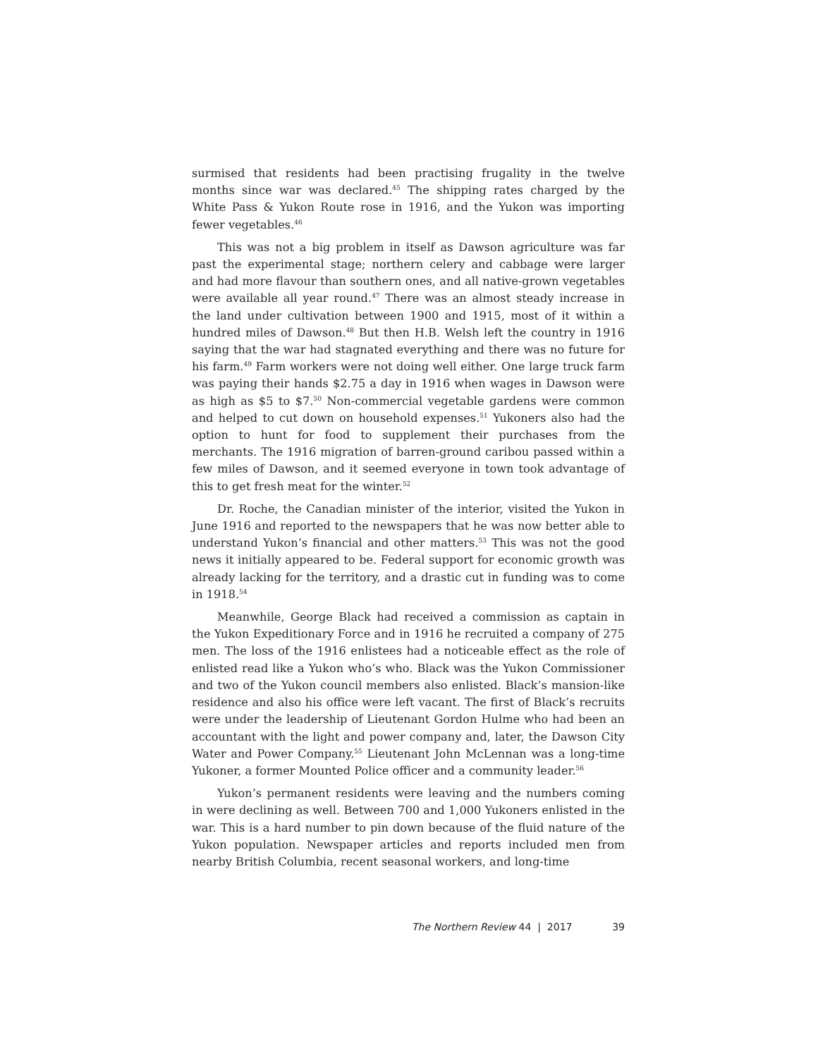surmised that residents had been practising frugality in the twelve months since war was declared.<sup>45</sup> The shipping rates charged by the White Pass & Yukon Route rose in 1916, and the Yukon was importing fewer vegetables.<sup>46</sup>
This was not a big problem in itself as Dawson agriculture was far past the experimental stage; northern celery and cabbage were larger and had more flavour than southern ones, and all native-grown vegetables were available all year round.<sup>47</sup> There was an almost steady increase in the land under cultivation between 1900 and 1915, most of it within a hundred miles of Dawson.<sup>48</sup> But then H.B. Welsh left the country in 1916 saying that the war had stagnated everything and there was no future for his farm.<sup>49</sup> Farm workers were not doing well either. One large truck farm was paying their hands $2.75 a day in 1916 when wages in Dawson were as high as $5 to $7.<sup>50</sup> Non-commercial vegetable gardens were common and helped to cut down on household expenses.<sup>51</sup> Yukoners also had the option to hunt for food to supplement their purchases from the merchants. The 1916 migration of barren-ground caribou passed within a few miles of Dawson, and it seemed everyone in town took advantage of this to get fresh meat for the winter.<sup>52</sup>
Dr. Roche, the Canadian minister of the interior, visited the Yukon in June 1916 and reported to the newspapers that he was now better able to understand Yukon’s financial and other matters.<sup>53</sup> This was not the good news it initially appeared to be. Federal support for economic growth was already lacking for the territory, and a drastic cut in funding was to come in 1918.<sup>54</sup>
Meanwhile, George Black had received a commission as captain in the Yukon Expeditionary Force and in 1916 he recruited a company of 275 men. The loss of the 1916 enlistees had a noticeable effect as the role of enlisted read like a Yukon who’s who. Black was the Yukon Commissioner and two of the Yukon council members also enlisted. Black’s mansion-like residence and also his office were left vacant. The first of Black’s recruits were under the leadership of Lieutenant Gordon Hulme who had been an accountant with the light and power company and, later, the Dawson City Water and Power Company.<sup>55</sup> Lieutenant John McLennan was a long-time Yukoner, a former Mounted Police officer and a community leader.<sup>56</sup>
Yukon’s permanent residents were leaving and the numbers coming in were declining as well. Between 700 and 1,000 Yukoners enlisted in the war. This is a hard number to pin down because of the fluid nature of the Yukon population. Newspaper articles and reports included men from nearby British Columbia, recent seasonal workers, and long-time
39 The Northern Review 44 | 2017